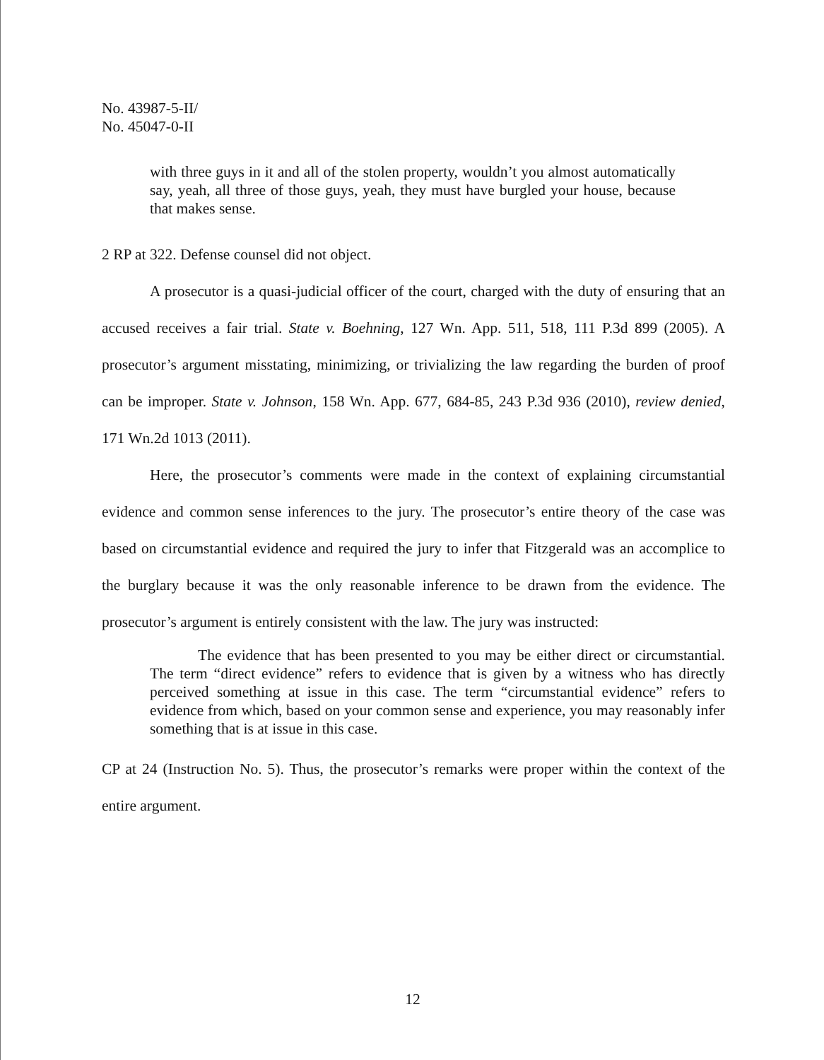No. 43987-5-II/
No. 45047-0-II
with three guys in it and all of the stolen property, wouldn’t you almost automatically say, yeah, all three of those guys, yeah, they must have burgled your house, because that makes sense.
2 RP at 322. Defense counsel did not object.
A prosecutor is a quasi-judicial officer of the court, charged with the duty of ensuring that an accused receives a fair trial. State v. Boehning, 127 Wn. App. 511, 518, 111 P.3d 899 (2005). A prosecutor’s argument misstating, minimizing, or trivializing the law regarding the burden of proof can be improper. State v. Johnson, 158 Wn. App. 677, 684-85, 243 P.3d 936 (2010), review denied, 171 Wn.2d 1013 (2011).
Here, the prosecutor’s comments were made in the context of explaining circumstantial evidence and common sense inferences to the jury. The prosecutor’s entire theory of the case was based on circumstantial evidence and required the jury to infer that Fitzgerald was an accomplice to the burglary because it was the only reasonable inference to be drawn from the evidence. The prosecutor’s argument is entirely consistent with the law. The jury was instructed:
The evidence that has been presented to you may be either direct or circumstantial. The term “direct evidence” refers to evidence that is given by a witness who has directly perceived something at issue in this case. The term “circumstantial evidence” refers to evidence from which, based on your common sense and experience, you may reasonably infer something that is at issue in this case.
CP at 24 (Instruction No. 5). Thus, the prosecutor’s remarks were proper within the context of the entire argument.
12